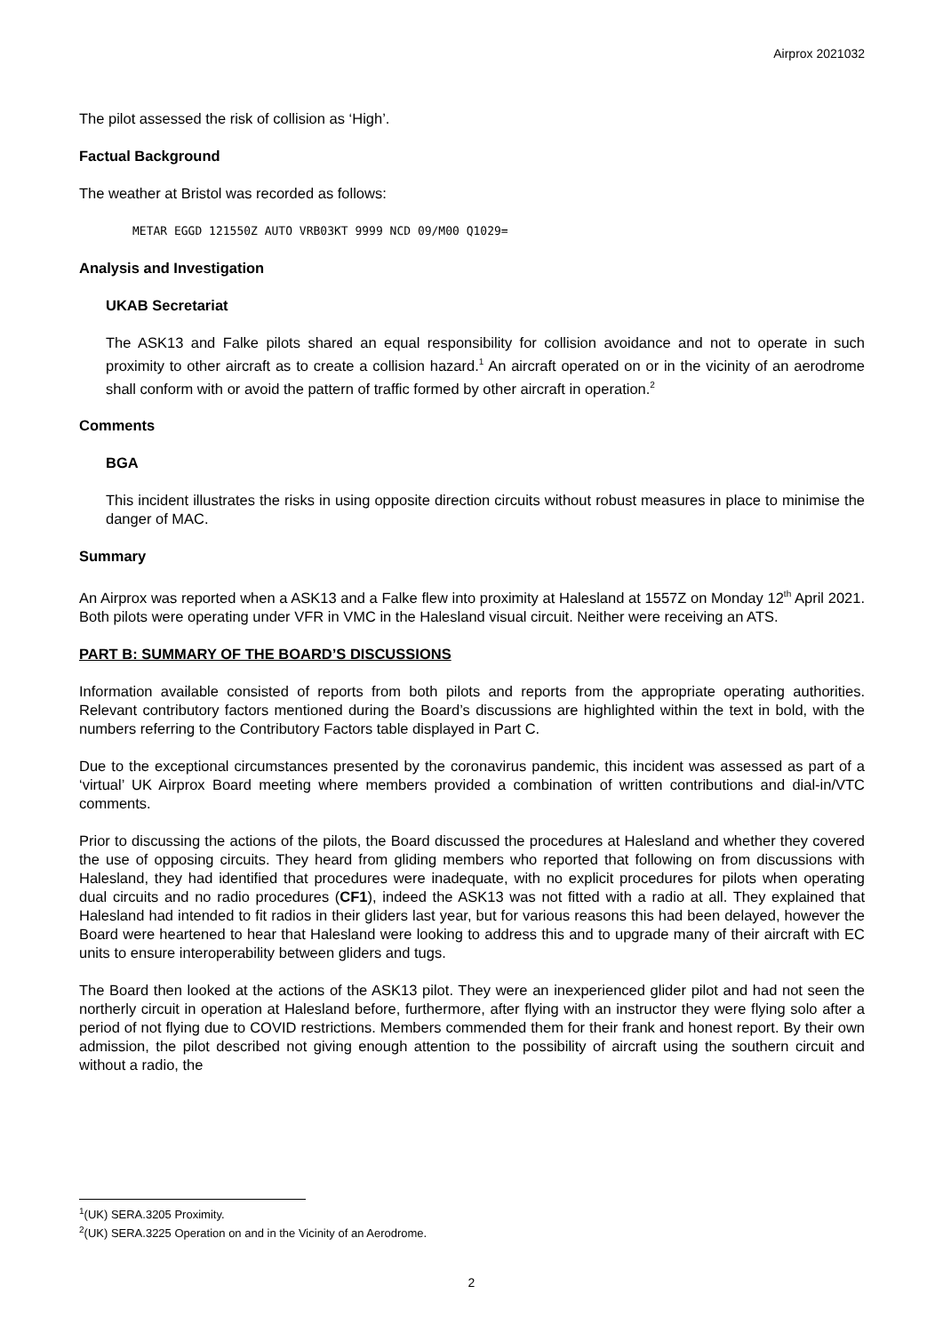Airprox 2021032
The pilot assessed the risk of collision as ‘High’.
Factual Background
The weather at Bristol was recorded as follows:
METAR EGGD 121550Z AUTO VRB03KT 9999 NCD 09/M00 Q1029=
Analysis and Investigation
UKAB Secretariat
The ASK13 and Falke pilots shared an equal responsibility for collision avoidance and not to operate in such proximity to other aircraft as to create a collision hazard.<sup>1</sup> An aircraft operated on or in the vicinity of an aerodrome shall conform with or avoid the pattern of traffic formed by other aircraft in operation.<sup>2</sup>
Comments
BGA
This incident illustrates the risks in using opposite direction circuits without robust measures in place to minimise the danger of MAC.
Summary
An Airprox was reported when a ASK13 and a Falke flew into proximity at Halesland at 1557Z on Monday 12<sup>th</sup> April 2021. Both pilots were operating under VFR in VMC in the Halesland visual circuit. Neither were receiving an ATS.
PART B: SUMMARY OF THE BOARD’S DISCUSSIONS
Information available consisted of reports from both pilots and reports from the appropriate operating authorities. Relevant contributory factors mentioned during the Board’s discussions are highlighted within the text in bold, with the numbers referring to the Contributory Factors table displayed in Part C.
Due to the exceptional circumstances presented by the coronavirus pandemic, this incident was assessed as part of a ‘virtual’ UK Airprox Board meeting where members provided a combination of written contributions and dial-in/VTC comments.
Prior to discussing the actions of the pilots, the Board discussed the procedures at Halesland and whether they covered the use of opposing circuits. They heard from gliding members who reported that following on from discussions with Halesland, they had identified that procedures were inadequate, with no explicit procedures for pilots when operating dual circuits and no radio procedures (CF1), indeed the ASK13 was not fitted with a radio at all. They explained that Halesland had intended to fit radios in their gliders last year, but for various reasons this had been delayed, however the Board were heartened to hear that Halesland were looking to address this and to upgrade many of their aircraft with EC units to ensure interoperability between gliders and tugs.
The Board then looked at the actions of the ASK13 pilot. They were an inexperienced glider pilot and had not seen the northerly circuit in operation at Halesland before, furthermore, after flying with an instructor they were flying solo after a period of not flying due to COVID restrictions. Members commended them for their frank and honest report. By their own admission, the pilot described not giving enough attention to the possibility of aircraft using the southern circuit and without a radio, the
<sup>1</sup> (UK) SERA.3205 Proximity.
<sup>2</sup> (UK) SERA.3225 Operation on and in the Vicinity of an Aerodrome.
2